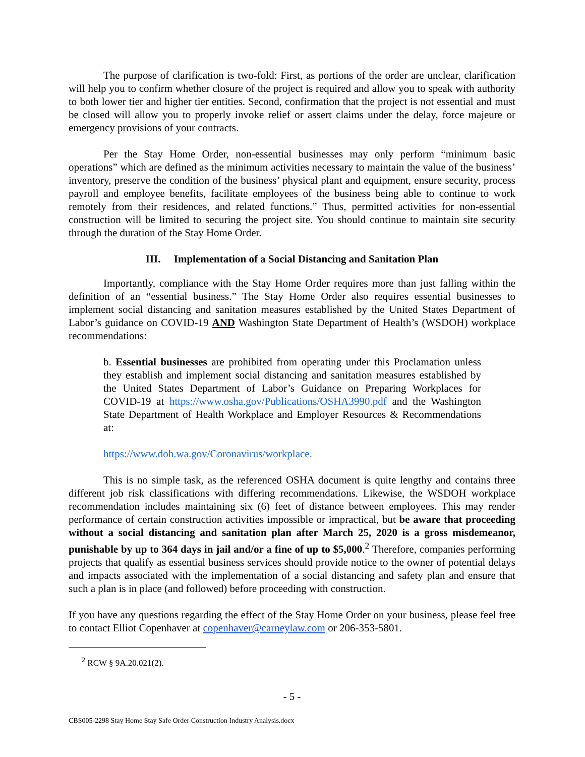The purpose of clarification is two-fold: First, as portions of the order are unclear, clarification will help you to confirm whether closure of the project is required and allow you to speak with authority to both lower tier and higher tier entities. Second, confirmation that the project is not essential and must be closed will allow you to properly invoke relief or assert claims under the delay, force majeure or emergency provisions of your contracts.
Per the Stay Home Order, non-essential businesses may only perform “minimum basic operations” which are defined as the minimum activities necessary to maintain the value of the business’ inventory, preserve the condition of the business’ physical plant and equipment, ensure security, process payroll and employee benefits, facilitate employees of the business being able to continue to work remotely from their residences, and related functions.” Thus, permitted activities for non-essential construction will be limited to securing the project site. You should continue to maintain site security through the duration of the Stay Home Order.
III. Implementation of a Social Distancing and Sanitation Plan
Importantly, compliance with the Stay Home Order requires more than just falling within the definition of an “essential business.” The Stay Home Order also requires essential businesses to implement social distancing and sanitation measures established by the United States Department of Labor’s guidance on COVID-19 AND Washington State Department of Health’s (WSDOH) workplace recommendations:
b. Essential businesses are prohibited from operating under this Proclamation unless they establish and implement social distancing and sanitation measures established by the United States Department of Labor’s Guidance on Preparing Workplaces for COVID-19 at https://www.osha.gov/Publications/OSHA3990.pdf and the Washington State Department of Health Workplace and Employer Resources & Recommendations at:
https://www.doh.wa.gov/Coronavirus/workplace.
This is no simple task, as the referenced OSHA document is quite lengthy and contains three different job risk classifications with differing recommendations. Likewise, the WSDOH workplace recommendation includes maintaining six (6) feet of distance between employees. This may render performance of certain construction activities impossible or impractical, but be aware that proceeding without a social distancing and sanitation plan after March 25, 2020 is a gross misdemeanor, punishable by up to 364 days in jail and/or a fine of up to $5,000.<sup>2</sup> Therefore, companies performing projects that qualify as essential business services should provide notice to the owner of potential delays and impacts associated with the implementation of a social distancing and safety plan and ensure that such a plan is in place (and followed) before proceeding with construction.
If you have any questions regarding the effect of the Stay Home Order on your business, please feel free to contact Elliot Copenhaver at copenhaver@carneylaw.com or 206-353-5801.
<sup>2</sup> RCW § 9A.20.021(2).
- 5 -
CBS005-2298 Stay Home Stay Safe Order Construction Industry Analysis.docx